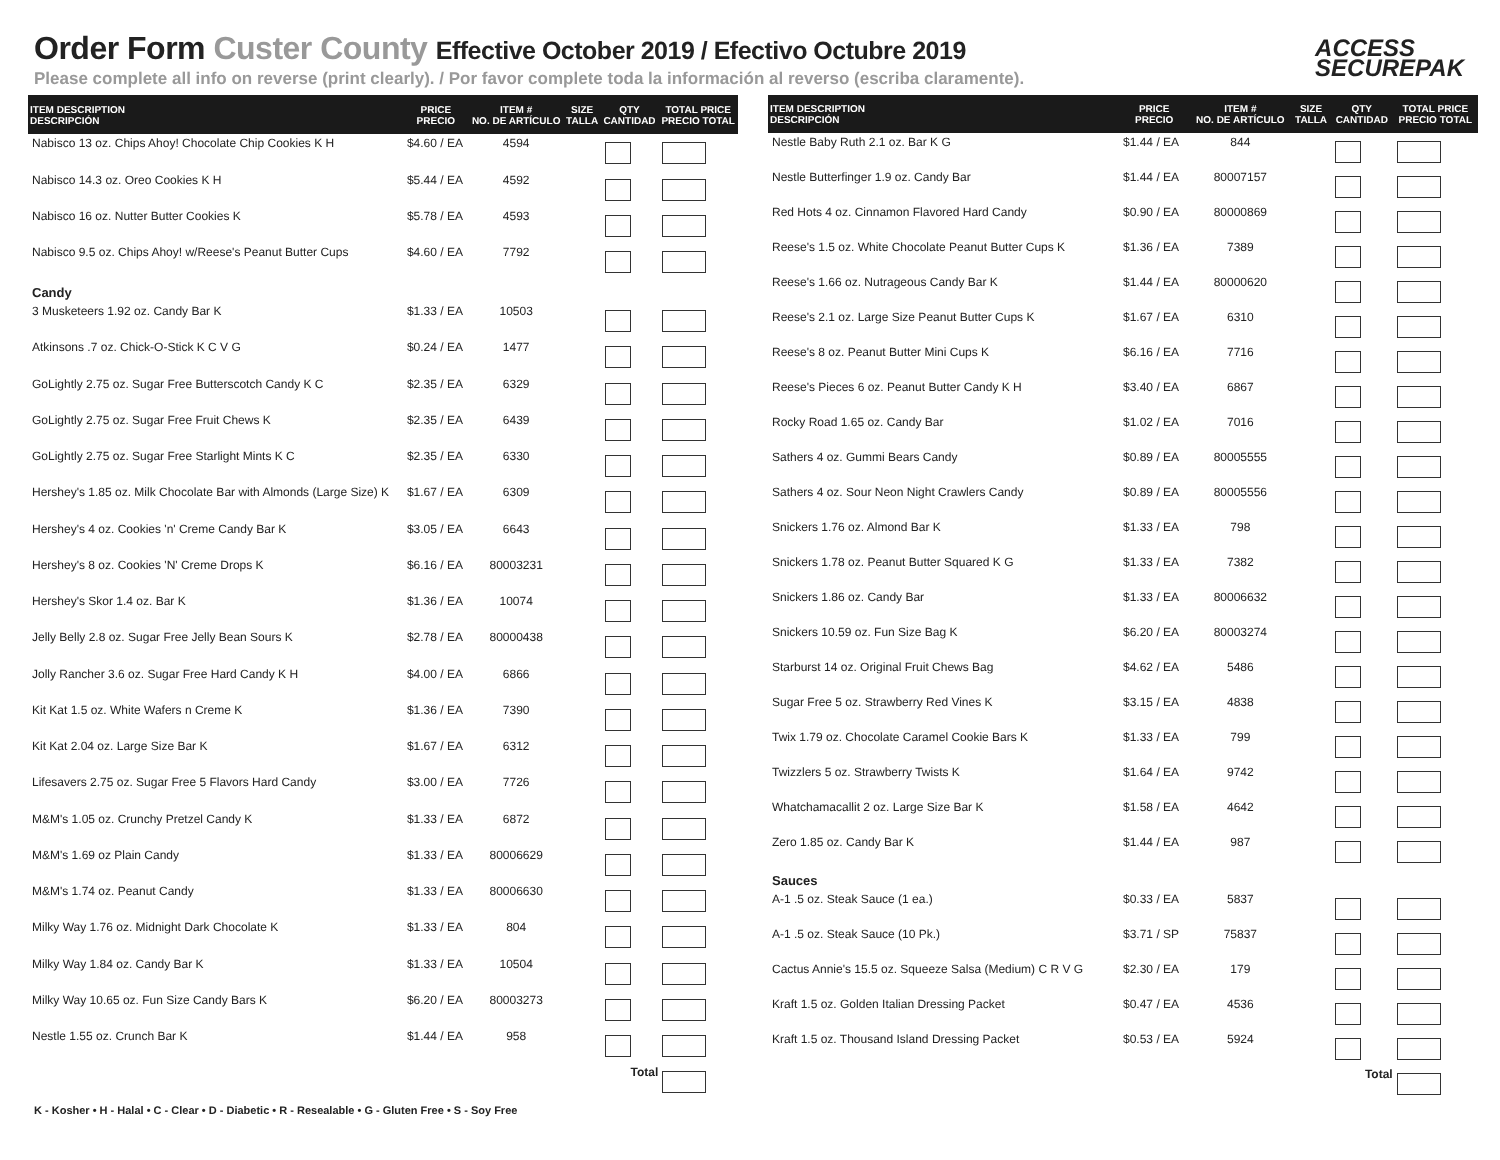Order Form Custer County Effective October 2019 / Efectivo Octubre 2019
Please complete all info on reverse (print clearly). / Por favor complete toda la información al reverso (escriba claramente).
ACCESS
SECUREPAK
| ITEM DESCRIPTION DESCRIPCIÓN | PRICE PRECIO | ITEM # NO. DE ARTÍCULO | SIZE TALLA | QTY CANTIDAD | TOTAL PRICE PRECIO TOTAL |
| --- | --- | --- | --- | --- | --- |
| Nabisco 13 oz. Chips Ahoy! Chocolate Chip Cookies K H | $4.60 / EA | 4594 | | | |
| Nabisco 14.3 oz. Oreo Cookies K H | $5.44 / EA | 4592 | | | |
| Nabisco 16 oz. Nutter Butter Cookies K | $5.78 / EA | 4593 | | | |
| Nabisco 9.5 oz. Chips Ahoy! w/Reese's Peanut Butter Cups | $4.60 / EA | 7792 | | | |
| Candy | | | | | |
| 3 Musketeers 1.92 oz. Candy Bar K | $1.33 / EA | 10503 | | | |
| Atkinsons .7 oz. Chick-O-Stick K C V G | $0.24 / EA | 1477 | | | |
| GoLightly 2.75 oz. Sugar Free Butterscotch Candy K C | $2.35 / EA | 6329 | | | |
| GoLightly 2.75 oz. Sugar Free Fruit Chews K | $2.35 / EA | 6439 | | | |
| GoLightly 2.75 oz. Sugar Free Starlight Mints K C | $2.35 / EA | 6330 | | | |
| Hershey's 1.85 oz. Milk Chocolate Bar with Almonds (Large Size) K | $1.67 / EA | 6309 | | | |
| Hershey's 4 oz. Cookies 'n' Creme Candy Bar K | $3.05 / EA | 6643 | | | |
| Hershey's 8 oz. Cookies 'N' Creme Drops K | $6.16 / EA | 80003231 | | | |
| Hershey's Skor 1.4 oz. Bar K | $1.36 / EA | 10074 | | | |
| Jelly Belly 2.8 oz. Sugar Free Jelly Bean Sours K | $2.78 / EA | 80000438 | | | |
| Jolly Rancher 3.6 oz. Sugar Free Hard Candy K H | $4.00 / EA | 6866 | | | |
| Kit Kat 1.5 oz. White Wafers n Creme K | $1.36 / EA | 7390 | | | |
| Kit Kat 2.04 oz. Large Size Bar K | $1.67 / EA | 6312 | | | |
| Lifesavers 2.75 oz. Sugar Free 5 Flavors Hard Candy | $3.00 / EA | 7726 | | | |
| M&M's 1.05 oz. Crunchy Pretzel Candy K | $1.33 / EA | 6872 | | | |
| M&M's 1.69 oz Plain Candy | $1.33 / EA | 80006629 | | | |
| M&M's 1.74 oz. Peanut Candy | $1.33 / EA | 80006630 | | | |
| Milky Way 1.76 oz. Midnight Dark Chocolate K | $1.33 / EA | 804 | | | |
| Milky Way 1.84 oz. Candy Bar K | $1.33 / EA | 10504 | | | |
| Milky Way 10.65 oz. Fun Size Candy Bars K | $6.20 / EA | 80003273 | | | |
| Nestle 1.55 oz. Crunch Bar K | $1.44 / EA | 958 | | | |
| Total | | | | | |
| ITEM DESCRIPTION DESCRIPCIÓN | PRICE PRECIO | ITEM # NO. DE ARTÍCULO | SIZE TALLA | QTY CANTIDAD | TOTAL PRICE PRECIO TOTAL |
| --- | --- | --- | --- | --- | --- |
| Nestle Baby Ruth 2.1 oz. Bar K G | $1.44 / EA | 844 | | | |
| Nestle Butterfinger 1.9 oz. Candy Bar | $1.44 / EA | 80007157 | | | |
| Red Hots 4 oz. Cinnamon Flavored Hard Candy | $0.90 / EA | 80000869 | | | |
| Reese's 1.5 oz. White Chocolate Peanut Butter Cups K | $1.36 / EA | 7389 | | | |
| Reese's 1.66 oz. Nutrageous Candy Bar K | $1.44 / EA | 80000620 | | | |
| Reese's 2.1 oz. Large Size Peanut Butter Cups K | $1.67 / EA | 6310 | | | |
| Reese's 8 oz. Peanut Butter Mini Cups K | $6.16 / EA | 7716 | | | |
| Reese's Pieces 6 oz. Peanut Butter Candy K H | $3.40 / EA | 6867 | | | |
| Rocky Road 1.65 oz. Candy Bar | $1.02 / EA | 7016 | | | |
| Sathers 4 oz. Gummi Bears Candy | $0.89 / EA | 80005555 | | | |
| Sathers 4 oz. Sour Neon Night Crawlers Candy | $0.89 / EA | 80005556 | | | |
| Snickers 1.76 oz. Almond Bar K | $1.33 / EA | 798 | | | |
| Snickers 1.78 oz. Peanut Butter Squared K G | $1.33 / EA | 7382 | | | |
| Snickers 1.86 oz. Candy Bar | $1.33 / EA | 80006632 | | | |
| Snickers 10.59 oz. Fun Size Bag K | $6.20 / EA | 80003274 | | | |
| Starburst 14 oz. Original Fruit Chews Bag | $4.62 / EA | 5486 | | | |
| Sugar Free 5 oz. Strawberry Red Vines K | $3.15 / EA | 4838 | | | |
| Twix 1.79 oz. Chocolate Caramel Cookie Bars K | $1.33 / EA | 799 | | | |
| Twizzlers 5 oz. Strawberry Twists K | $1.64 / EA | 9742 | | | |
| Whatchamacallit 2 oz. Large Size Bar K | $1.58 / EA | 4642 | | | |
| Zero 1.85 oz. Candy Bar K | $1.44 / EA | 987 | | | |
| Sauces | | | | | |
| A-1 .5 oz. Steak Sauce (1 ea.) | $0.33 / EA | 5837 | | | |
| A-1 .5 oz. Steak Sauce (10 Pk.) | $3.71 / SP | 75837 | | | |
| Cactus Annie's 15.5 oz. Squeeze Salsa (Medium) C R V G | $2.30 / EA | 179 | | | |
| Kraft 1.5 oz. Golden Italian Dressing Packet | $0.47 / EA | 4536 | | | |
| Kraft 1.5 oz. Thousand Island Dressing Packet | $0.53 / EA | 5924 | | | |
| Total | | | | | |
K - Kosher • H - Halal • C - Clear • D - Diabetic • R - Resealable • G - Gluten Free • S - Soy Free